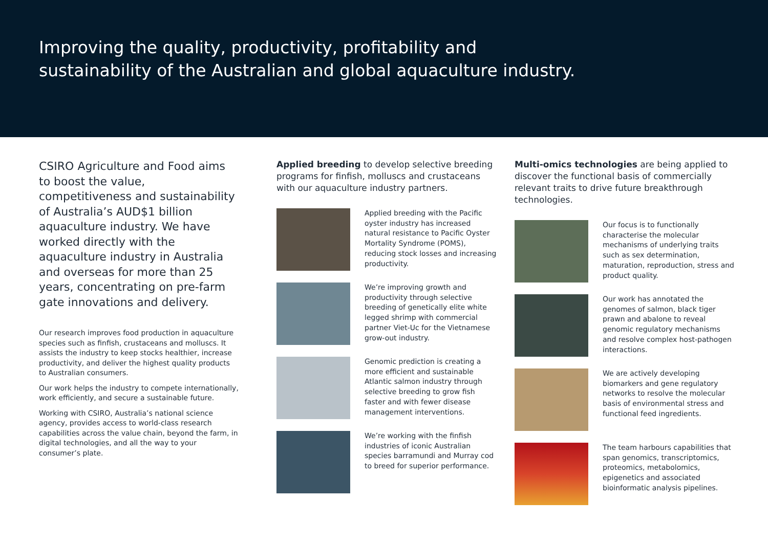Improving the quality, productivity, profitability and
sustainability of the Australian and global aquaculture industry.
CSIRO Agriculture and Food aims to boost the value, competitiveness and sustainability of Australia’s AUD$1 billion aquaculture industry. We have worked directly with the aquaculture industry in Australia and overseas for more than 25 years, concentrating on pre-farm gate innovations and delivery.
Our research improves food production in aquaculture species such as finfish, crustaceans and molluscs. It assists the industry to keep stocks healthier, increase productivity, and deliver the highest quality products to Australian consumers.
Our work helps the industry to compete internationally, work efficiently, and secure a sustainable future.
Working with CSIRO, Australia’s national science agency, provides access to world-class research capabilities across the value chain, beyond the farm, in digital technologies, and all the way to your consumer’s plate.
Applied breeding to develop selective breeding programs for finfish, molluscs and crustaceans with our aquaculture industry partners.
Applied breeding with the Pacific oyster industry has increased natural resistance to Pacific Oyster Mortality Syndrome (POMS), reducing stock losses and increasing productivity.
We’re improving growth and productivity through selective breeding of genetically elite white legged shrimp with commercial partner Viet-Uc for the Vietnamese grow-out industry.
Genomic prediction is creating a more efficient and sustainable Atlantic salmon industry through selective breeding to grow fish faster and with fewer disease management interventions.
We’re working with the finfish industries of iconic Australian species barramundi and Murray cod to breed for superior performance.
Multi-omics technologies are being applied to discover the functional basis of commercially relevant traits to drive future breakthrough technologies.
Our focus is to functionally characterise the molecular mechanisms of underlying traits such as sex determination, maturation, reproduction, stress and product quality.
Our work has annotated the genomes of salmon, black tiger prawn and abalone to reveal genomic regulatory mechanisms and resolve complex host-pathogen interactions.
We are actively developing biomarkers and gene regulatory networks to resolve the molecular basis of environmental stress and functional feed ingredients.
The team harbours capabilities that span genomics, transcriptomics, proteomics, metabolomics, epigenetics and associated bioinformatic analysis pipelines.